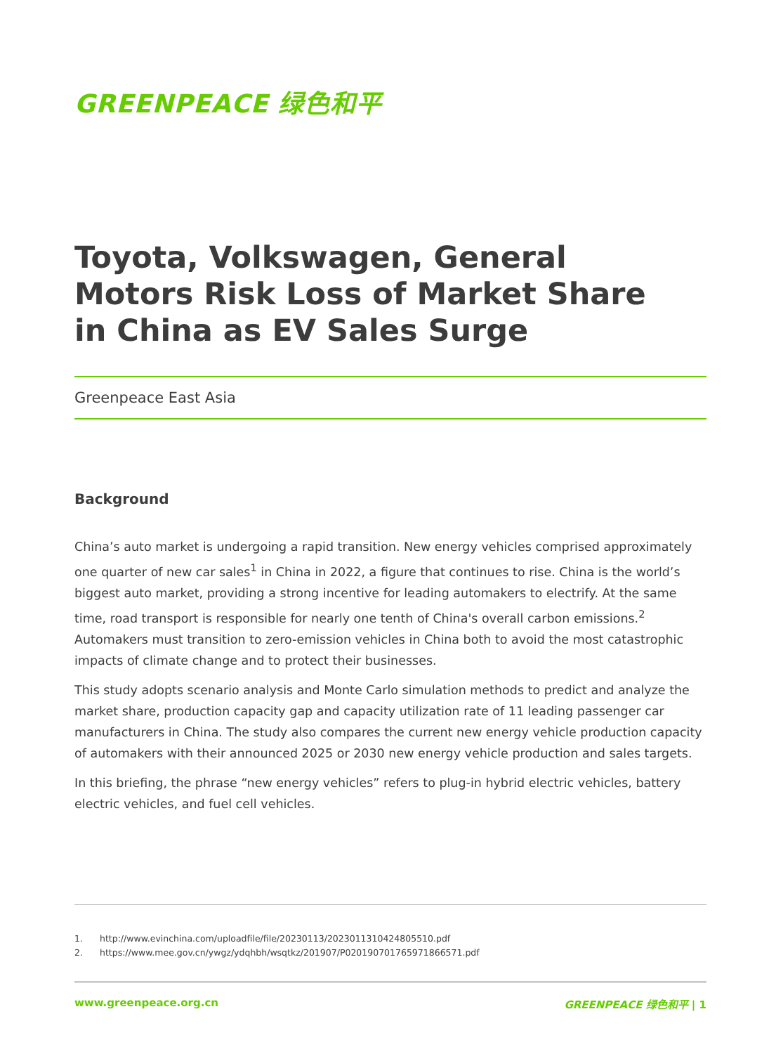GREENPEACE 绿色和平
Toyota, Volkswagen, General
Motors Risk Loss of Market Share
in China as EV Sales Surge
Greenpeace East Asia
Background
China’s auto market is undergoing a rapid transition. New energy vehicles comprised approximately one quarter of new car sales<sup>1</sup> in China in 2022, a figure that continues to rise. China is the world’s biggest auto market, providing a strong incentive for leading automakers to electrify. At the same time, road transport is responsible for nearly one tenth of China's overall carbon emissions.<sup>2</sup> Automakers must transition to zero-emission vehicles in China both to avoid the most catastrophic impacts of climate change and to protect their businesses.
This study adopts scenario analysis and Monte Carlo simulation methods to predict and analyze the market share, production capacity gap and capacity utilization rate of 11 leading passenger car manufacturers in China. The study also compares the current new energy vehicle production capacity of automakers with their announced 2025 or 2030 new energy vehicle production and sales targets.
In this briefing, the phrase “new energy vehicles” refers to plug-in hybrid electric vehicles, battery electric vehicles, and fuel cell vehicles.
1. http://www.evinchina.com/uploadfile/file/20230113/2023011310424805510.pdf
2. https://www.mee.gov.cn/ywgz/ydqhbh/wsqtkz/201907/P020190701765971866571.pdf
www.greenpeace.org.cn GREENPEACE 绿色和平 | 1